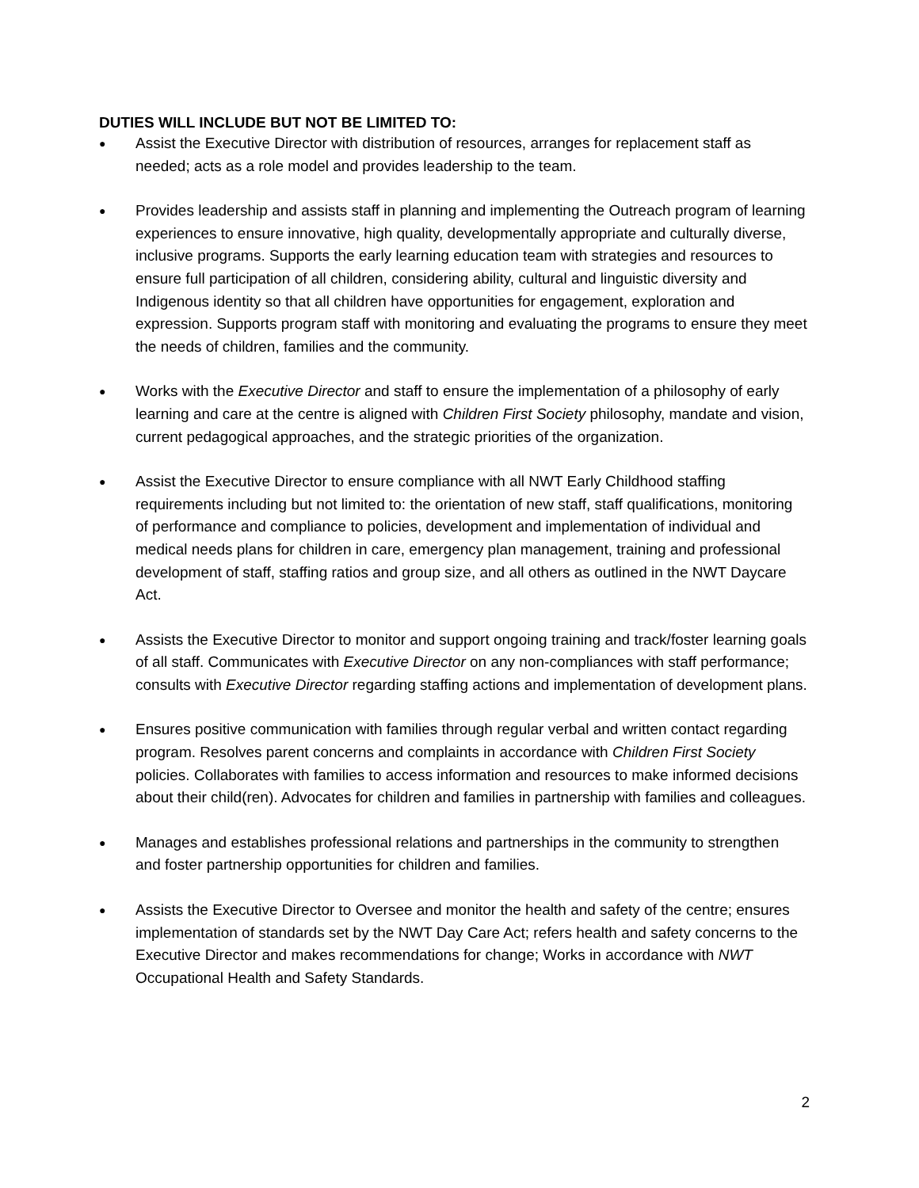DUTIES WILL INCLUDE BUT NOT BE LIMITED TO:
● Assist the Executive Director with distribution of resources, arranges for replacement staff as needed; acts as a role model and provides leadership to the team.
● Provides leadership and assists staff in planning and implementing the Outreach program of learning experiences to ensure innovative, high quality, developmentally appropriate and culturally diverse, inclusive programs. Supports the early learning education team with strategies and resources to ensure full participation of all children, considering ability, cultural and linguistic diversity and Indigenous identity so that all children have opportunities for engagement, exploration and expression. Supports program staff with monitoring and evaluating the programs to ensure they meet the needs of children, families and the community.
● Works with the Executive Director and staff to ensure the implementation of a philosophy of early learning and care at the centre is aligned with Children First Society philosophy, mandate and vision, current pedagogical approaches, and the strategic priorities of the organization.
● Assist the Executive Director to ensure compliance with all NWT Early Childhood staffing requirements including but not limited to: the orientation of new staff, staff qualifications, monitoring of performance and compliance to policies, development and implementation of individual and medical needs plans for children in care, emergency plan management, training and professional development of staff, staffing ratios and group size, and all others as outlined in the NWT Daycare Act.
● Assists the Executive Director to monitor and support ongoing training and track/foster learning goals of all staff. Communicates with Executive Director on any non-compliances with staff performance; consults with Executive Director regarding staffing actions and implementation of development plans.
● Ensures positive communication with families through regular verbal and written contact regarding program. Resolves parent concerns and complaints in accordance with Children First Society policies. Collaborates with families to access information and resources to make informed decisions about their child(ren). Advocates for children and families in partnership with families and colleagues.
● Manages and establishes professional relations and partnerships in the community to strengthen and foster partnership opportunities for children and families.
● Assists the Executive Director to Oversee and monitor the health and safety of the centre; ensures implementation of standards set by the NWT Day Care Act; refers health and safety concerns to the Executive Director and makes recommendations for change; Works in accordance with NWT Occupational Health and Safety Standards.
2